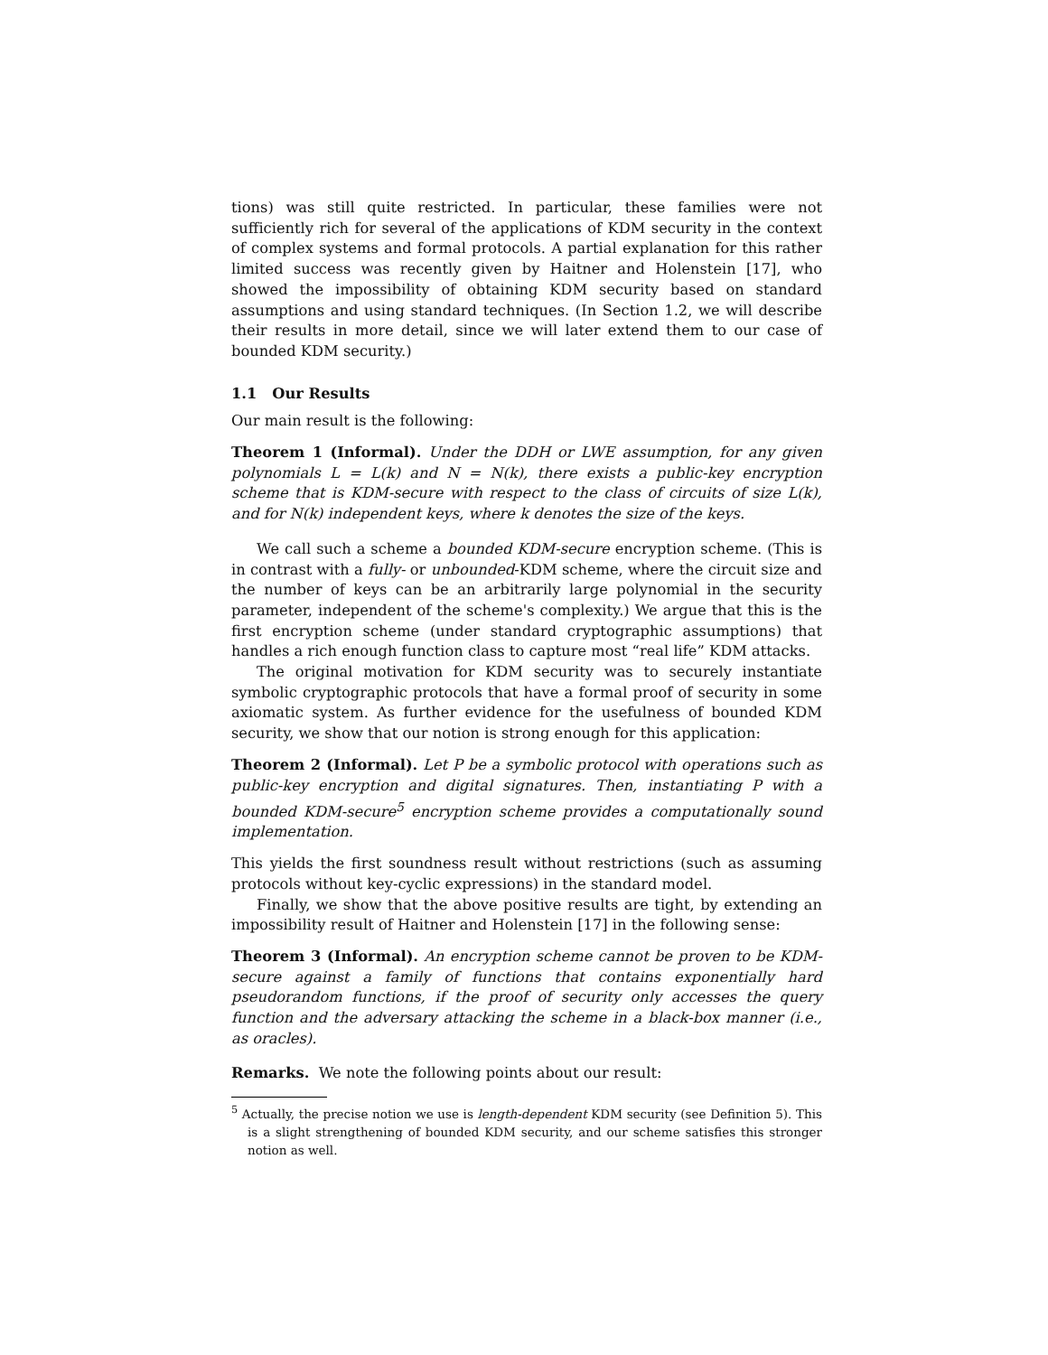tions) was still quite restricted. In particular, these families were not sufficiently rich for several of the applications of KDM security in the context of complex systems and formal protocols. A partial explanation for this rather limited success was recently given by Haitner and Holenstein [17], who showed the impossibility of obtaining KDM security based on standard assumptions and using standard techniques. (In Section 1.2, we will describe their results in more detail, since we will later extend them to our case of bounded KDM security.)
1.1 Our Results
Our main result is the following:
Theorem 1 (Informal). Under the DDH or LWE assumption, for any given polynomials L = L(k) and N = N(k), there exists a public-key encryption scheme that is KDM-secure with respect to the class of circuits of size L(k), and for N(k) independent keys, where k denotes the size of the keys.
We call such a scheme a bounded KDM-secure encryption scheme. (This is in contrast with a fully- or unbounded-KDM scheme, where the circuit size and the number of keys can be an arbitrarily large polynomial in the security parameter, independent of the scheme's complexity.) We argue that this is the first encryption scheme (under standard cryptographic assumptions) that handles a rich enough function class to capture most “real life” KDM attacks.
The original motivation for KDM security was to securely instantiate symbolic cryptographic protocols that have a formal proof of security in some axiomatic system. As further evidence for the usefulness of bounded KDM security, we show that our notion is strong enough for this application:
Theorem 2 (Informal). Let P be a symbolic protocol with operations such as public-key encryption and digital signatures. Then, instantiating P with a bounded KDM-secure<sup>5</sup> encryption scheme provides a computationally sound implementation.
This yields the first soundness result without restrictions (such as assuming protocols without key-cyclic expressions) in the standard model.
Finally, we show that the above positive results are tight, by extending an impossibility result of Haitner and Holenstein [17] in the following sense:
Theorem 3 (Informal). An encryption scheme cannot be proven to be KDM-secure against a family of functions that contains exponentially hard pseudorandom functions, if the proof of security only accesses the query function and the adversary attacking the scheme in a black-box manner (i.e., as oracles).
Remarks. We note the following points about our result:
<sup>5</sup> Actually, the precise notion we use is length-dependent KDM security (see Definition 5). This is a slight strengthening of bounded KDM security, and our scheme satisfies this stronger notion as well.